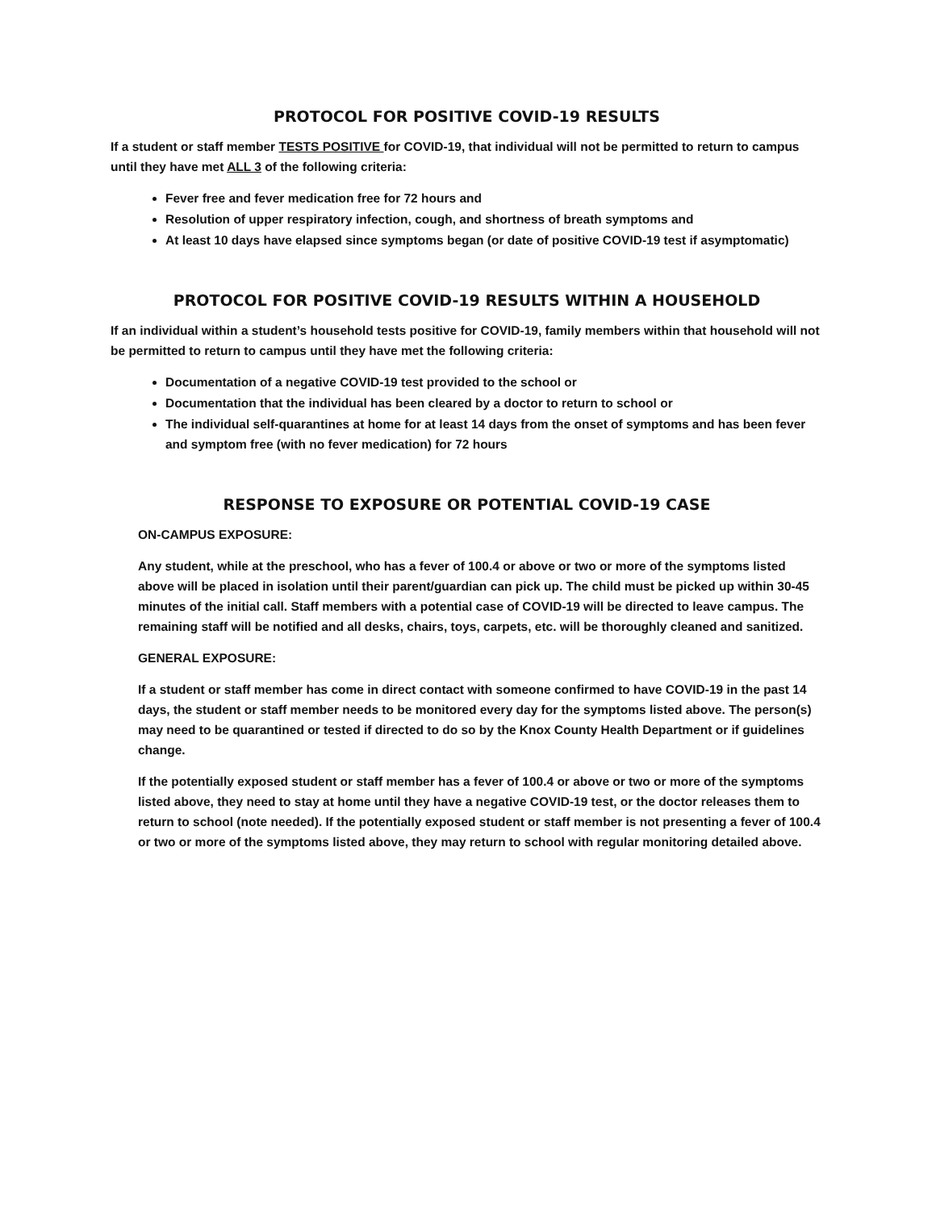PROTOCOL FOR POSITIVE COVID-19 RESULTS
If a student or staff member TESTS POSITIVE for COVID-19, that individual will not be permitted to return to campus until they have met ALL 3 of the following criteria:
Fever free and fever medication free for 72 hours and
Resolution of upper respiratory infection, cough, and shortness of breath symptoms and
At least 10 days have elapsed since symptoms began (or date of positive COVID-19 test if asymptomatic)
PROTOCOL FOR POSITIVE COVID-19 RESULTS WITHIN A HOUSEHOLD
If an individual within a student’s household tests positive for COVID-19, family members within that household will not be permitted to return to campus until they have met the following criteria:
Documentation of a negative COVID-19 test provided to the school or
Documentation that the individual has been cleared by a doctor to return to school or
The individual self-quarantines at home for at least 14 days from the onset of symptoms and has been fever and symptom free (with no fever medication) for 72 hours
RESPONSE TO EXPOSURE OR POTENTIAL COVID-19 CASE
ON-CAMPUS EXPOSURE:
Any student, while at the preschool, who has a fever of 100.4 or above or two or more of the symptoms listed above will be placed in isolation until their parent/guardian can pick up. The child must be picked up within 30-45 minutes of the initial call. Staff members with a potential case of COVID-19 will be directed to leave campus. The remaining staff will be notified and all desks, chairs, toys, carpets, etc. will be thoroughly cleaned and sanitized.
GENERAL EXPOSURE:
If a student or staff member has come in direct contact with someone confirmed to have COVID-19 in the past 14 days, the student or staff member needs to be monitored every day for the symptoms listed above. The person(s) may need to be quarantined or tested if directed to do so by the Knox County Health Department or if guidelines change.
If the potentially exposed student or staff member has a fever of 100.4 or above or two or more of the symptoms listed above, they need to stay at home until they have a negative COVID-19 test, or the doctor releases them to return to school (note needed). If the potentially exposed student or staff member is not presenting a fever of 100.4 or two or more of the symptoms listed above, they may return to school with regular monitoring detailed above.